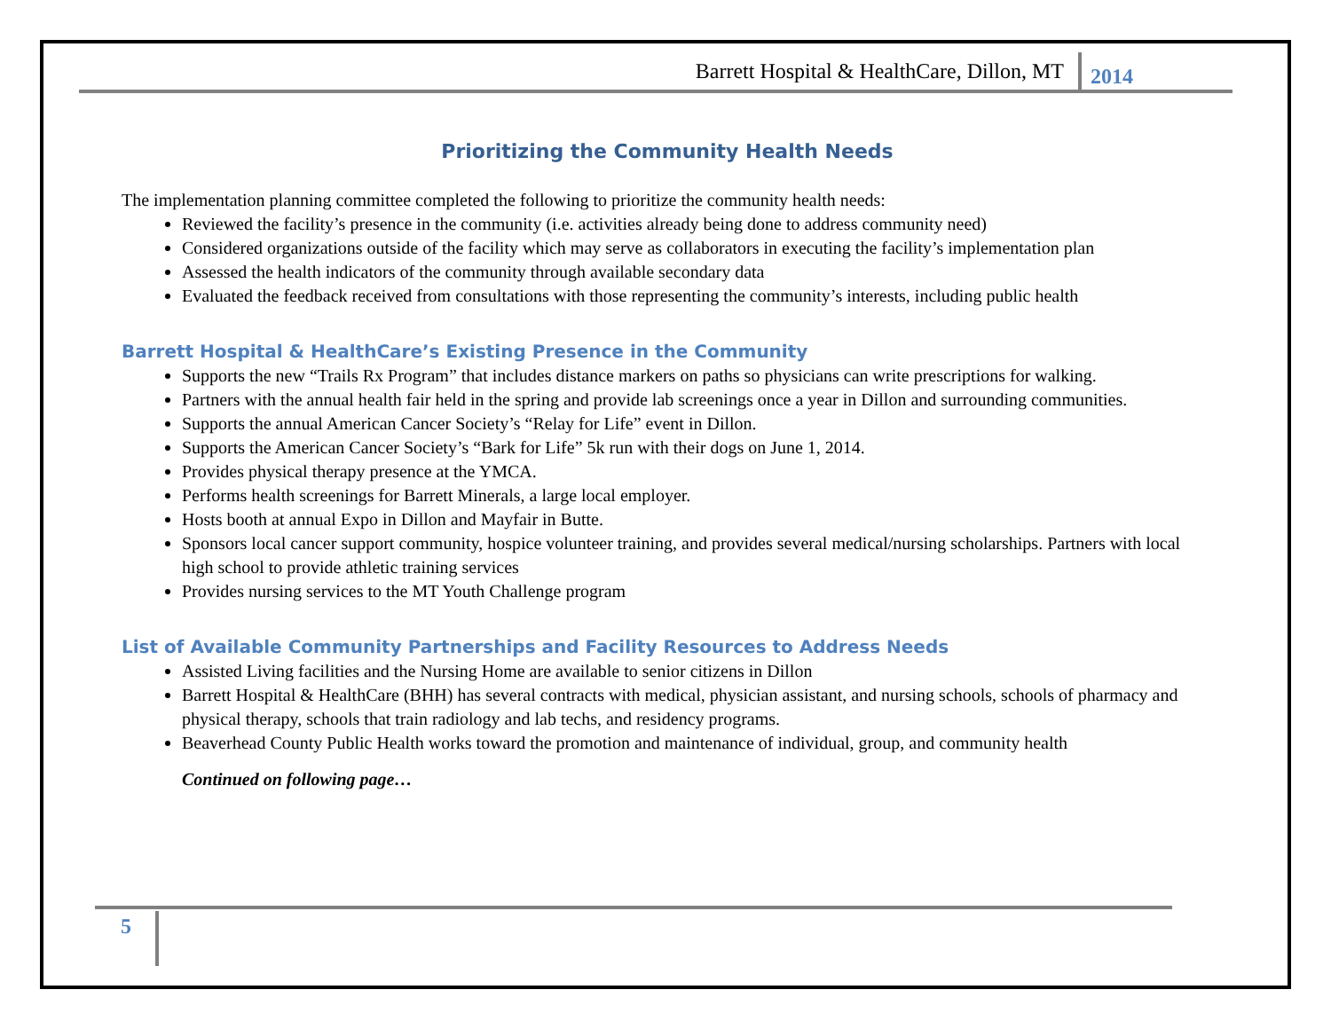Barrett Hospital & HealthCare, Dillon, MT 2014
Prioritizing the Community Health Needs
The implementation planning committee completed the following to prioritize the community health needs:
Reviewed the facility’s presence in the community (i.e. activities already being done to address community need)
Considered organizations outside of the facility which may serve as collaborators in executing the facility’s implementation plan
Assessed the health indicators of the community through available secondary data
Evaluated the feedback received from consultations with those representing the community’s interests, including public health
Barrett Hospital & HealthCare’s Existing Presence in the Community
Supports the new “Trails Rx Program” that includes distance markers on paths so physicians can write prescriptions for walking.
Partners with the annual health fair held in the spring and provide lab screenings once a year in Dillon and surrounding communities.
Supports the annual American Cancer Society’s “Relay for Life” event in Dillon.
Supports the American Cancer Society’s “Bark for Life” 5k run with their dogs on June 1, 2014.
Provides physical therapy presence at the YMCA.
Performs health screenings for Barrett Minerals, a large local employer.
Hosts booth at annual Expo in Dillon and Mayfair in Butte.
Sponsors local cancer support community, hospice volunteer training, and provides several medical/nursing scholarships. Partners with local high school to provide athletic training services
Provides nursing services to the MT Youth Challenge program
List of Available Community Partnerships and Facility Resources to Address Needs
Assisted Living facilities and the Nursing Home are available to senior citizens in Dillon
Barrett Hospital & HealthCare (BHH) has several contracts with medical, physician assistant, and nursing schools, schools of pharmacy and physical therapy, schools that train radiology and lab techs, and residency programs.
Beaverhead County Public Health works toward the promotion and maintenance of individual, group, and community health
Continued on following page…
5